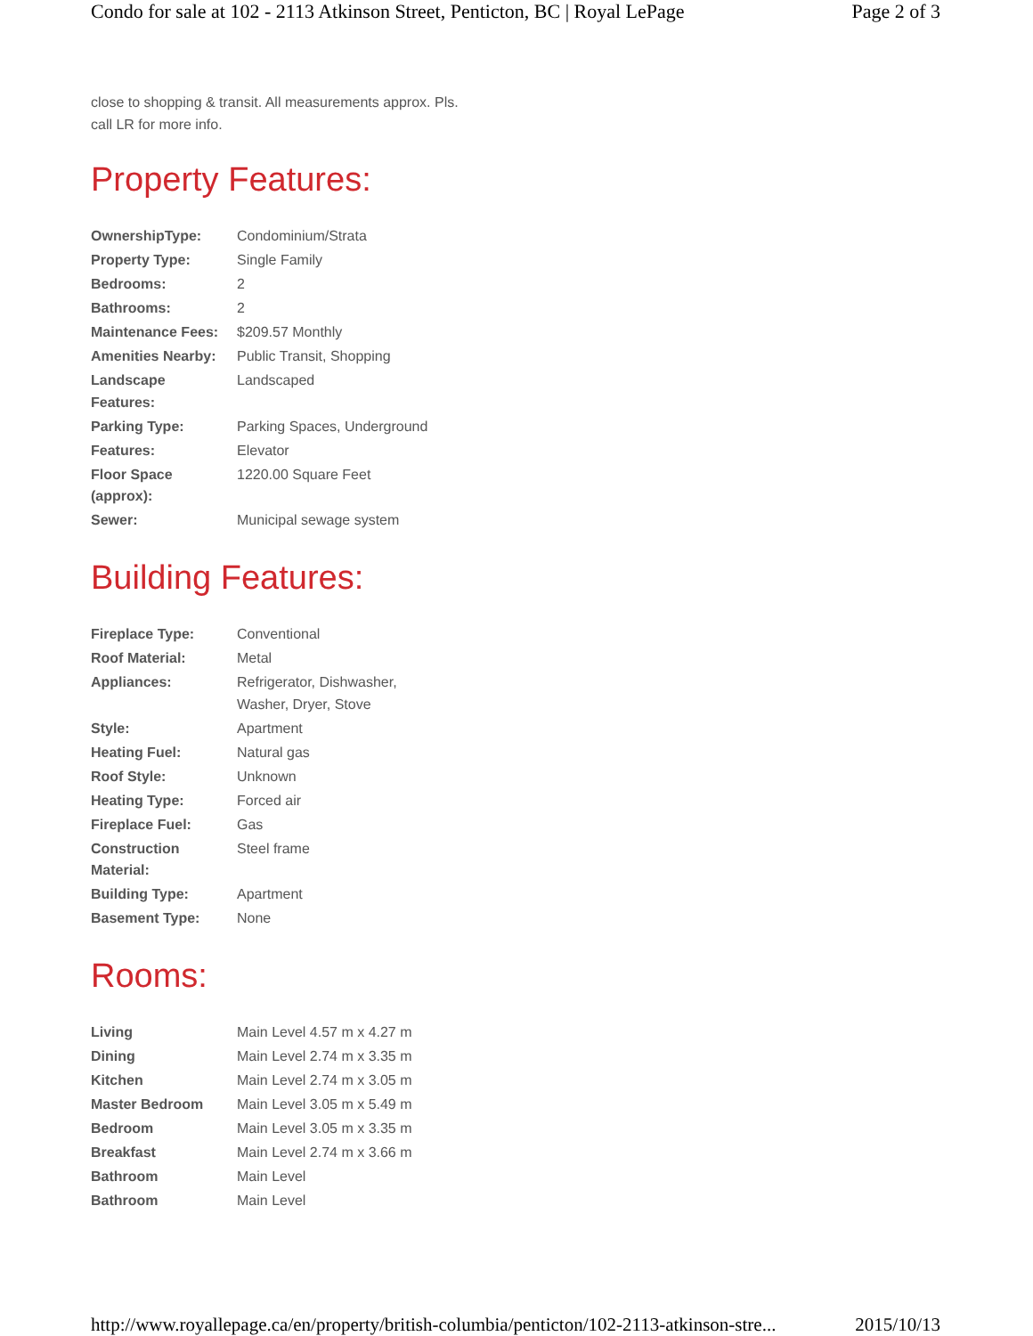Condo for sale at 102 - 2113 Atkinson Street, Penticton, BC | Royal LePage Page 2 of 3
close to shopping & transit. All measurements approx. Pls. call LR for more info.
Property Features:
| OwnershipType: | Condominium/Strata |
| Property Type: | Single Family |
| Bedrooms: | 2 |
| Bathrooms: | 2 |
| Maintenance Fees: | $209.57 Monthly |
| Amenities Nearby: | Public Transit, Shopping |
| Landscape Features: | Landscaped |
| Parking Type: | Parking Spaces, Underground |
| Features: | Elevator |
| Floor Space (approx): | 1220.00 Square Feet |
| Sewer: | Municipal sewage system |
Building Features:
| Fireplace Type: | Conventional |
| Roof Material: | Metal |
| Appliances: | Refrigerator, Dishwasher, Washer, Dryer, Stove |
| Style: | Apartment |
| Heating Fuel: | Natural gas |
| Roof Style: | Unknown |
| Heating Type: | Forced air |
| Fireplace Fuel: | Gas |
| Construction Material: | Steel frame |
| Building Type: | Apartment |
| Basement Type: | None |
Rooms:
| Living | Main Level 4.57 m x 4.27 m |
| Dining | Main Level 2.74 m x 3.35 m |
| Kitchen | Main Level 2.74 m x 3.05 m |
| Master Bedroom | Main Level 3.05 m x 5.49 m |
| Bedroom | Main Level 3.05 m x 3.35 m |
| Breakfast | Main Level 2.74 m x 3.66 m |
| Bathroom | Main Level |
| Bathroom | Main Level |
http://www.royallepage.ca/en/property/british-columbia/penticton/102-2113-atkinson-stre... 2015/10/13